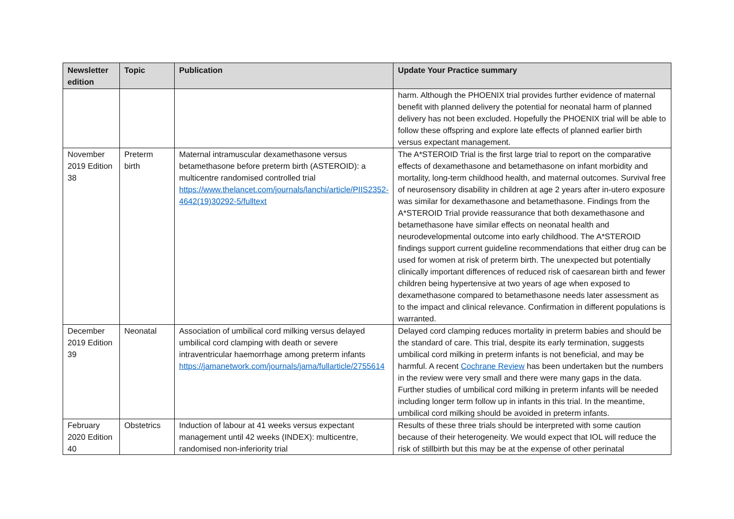| Newsletter edition | Topic | Publication | Update Your Practice summary |
| --- | --- | --- | --- |
| | | | harm. Although the PHOENIX trial provides further evidence of maternal benefit with planned delivery the potential for neonatal harm of planned delivery has not been excluded. Hopefully the PHOENIX trial will be able to follow these offspring and explore late effects of planned earlier birth versus expectant management. |
| November 2019 Edition 38 | Preterm birth | Maternal intramuscular dexamethasone versus betamethasone before preterm birth (ASTEROID): a multicentre randomised controlled trial https://www.thelancet.com/journals/lanchi/article/PIIS2352-4642(19)30292-5/fulltext | The A*STEROID Trial is the first large trial to report on the comparative effects of dexamethasone and betamethasone on infant morbidity and mortality, long-term childhood health, and maternal outcomes. Survival free of neurosensory disability in children at age 2 years after in-utero exposure was similar for dexamethasone and betamethasone. Findings from the A*STEROID Trial provide reassurance that both dexamethasone and betamethasone have similar effects on neonatal health and neurodevelopmental outcome into early childhood. The A*STEROID findings support current guideline recommendations that either drug can be used for women at risk of preterm birth. The unexpected but potentially clinically important differences of reduced risk of caesarean birth and fewer children being hypertensive at two years of age when exposed to dexamethasone compared to betamethasone needs later assessment as to the impact and clinical relevance. Confirmation in different populations is warranted. |
| December 2019 Edition 39 | Neonatal | Association of umbilical cord milking versus delayed umbilical cord clamping with death or severe intraventricular haemorrhage among preterm infants https://jamanetwork.com/journals/jama/fullarticle/2755614 | Delayed cord clamping reduces mortality in preterm babies and should be the standard of care. This trial, despite its early termination, suggests umbilical cord milking in preterm infants is not beneficial, and may be harmful. A recent Cochrane Review has been undertaken but the numbers in the review were very small and there were many gaps in the data. Further studies of umbilical cord milking in preterm infants will be needed including longer term follow up in infants in this trial. In the meantime, umbilical cord milking should be avoided in preterm infants. |
| February 2020 Edition 40 | Obstetrics | Induction of labour at 41 weeks versus expectant management until 42 weeks (INDEX): multicentre, randomised non-inferiority trial | Results of these three trials should be interpreted with some caution because of their heterogeneity. We would expect that IOL will reduce the risk of stillbirth but this may be at the expense of other perinatal |